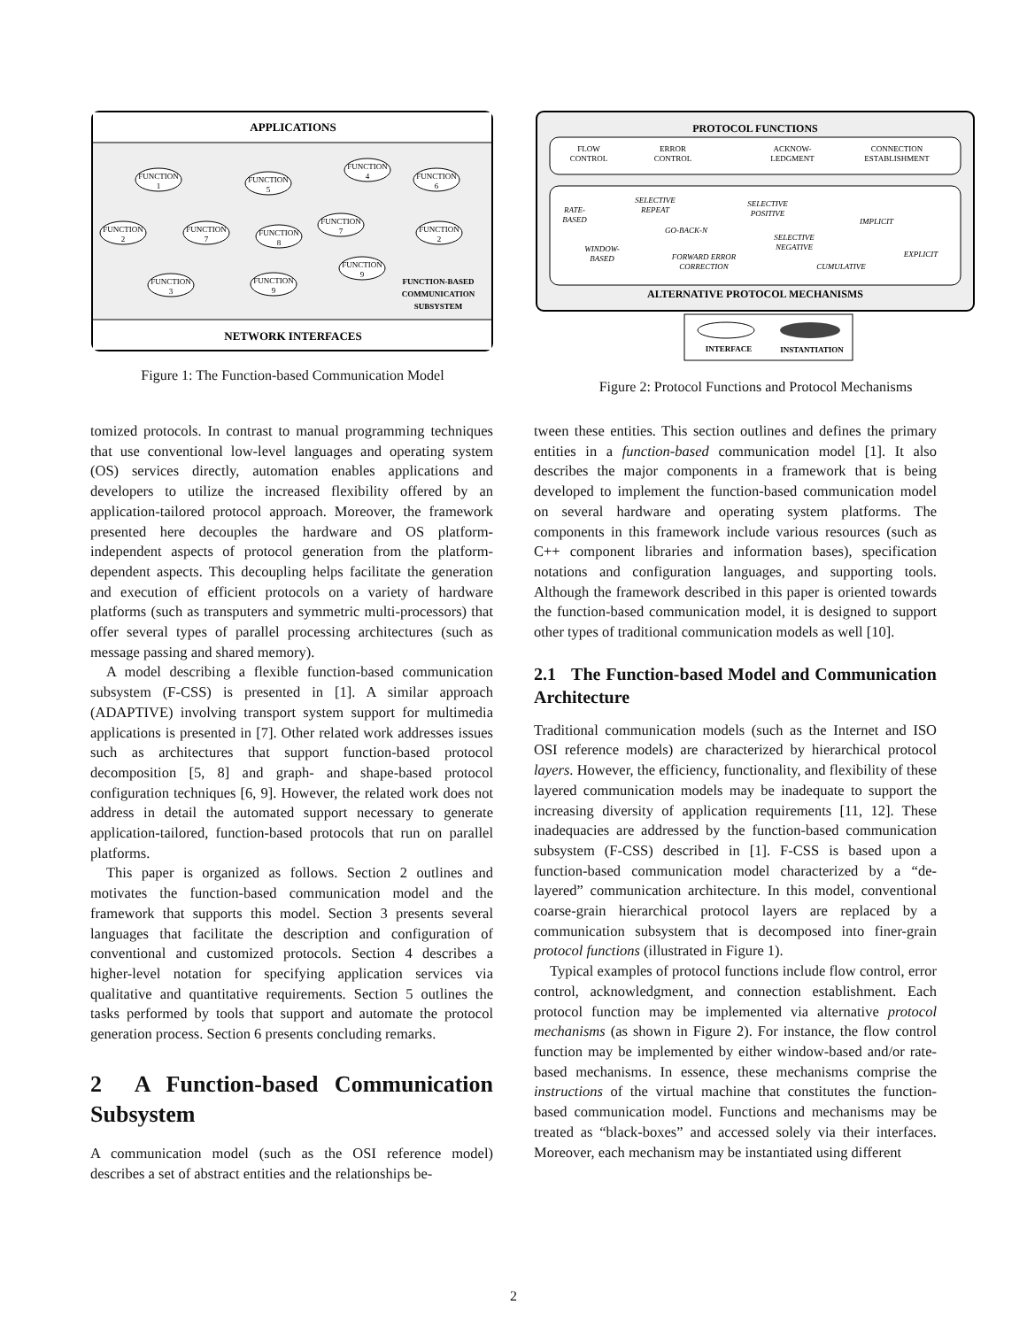APPLICATIONS
NETWORK INTERFACES
FUNCTION
1
FUNCTION
5
FUNCTION
4
FUNCTION
6
FUNCTION
2
FUNCTION
7
FUNCTION
8
FUNCTION
7
FUNCTION
2
FUNCTION
3
FUNCTION
9
FUNCTION
9
FUNCTION-BASED
COMMUNICATION
SUBSYSTEM
Figure 1: The Function-based Communication Model
PROTOCOL FUNCTIONS
ALTERNATIVE PROTOCOL MECHANISMS
FLOW
CONTROL
ERROR
CONTROL
ACKNOW-
LEDGMENT
CONNECTION
ESTABLISHMENT
RATE-
BASED
SELECTIVE
REPEAT
SELECTIVE
POSITIVE
GO-BACK-N
IMPLICIT
SELECTIVE
NEGATIVE
WINDOW-
BASED
FORWARD ERROR
CORRECTION
CUMULATIVE
EXPLICIT
INTERFACE
INSTANTIATION
Figure 2: Protocol Functions and Protocol Mechanisms
tomized protocols. In contrast to manual programming techniques that use conventional low-level languages and operating system (OS) services directly, automation enables applications and developers to utilize the increased flexibility offered by an application-tailored protocol approach. Moreover, the framework presented here decouples the hardware and OS platform-independent aspects of protocol generation from the platform-dependent aspects. This decoupling helps facilitate the generation and execution of efficient protocols on a variety of hardware platforms (such as transputers and symmetric multi-processors) that offer several types of parallel processing architectures (such as message passing and shared memory).
A model describing a flexible function-based communication subsystem (F-CSS) is presented in [1]. A similar approach (ADAPTIVE) involving transport system support for multimedia applications is presented in [7]. Other related work addresses issues such as architectures that support function-based protocol decomposition [5, 8] and graph- and shape-based protocol configuration techniques [6, 9]. However, the related work does not address in detail the automated support necessary to generate application-tailored, function-based protocols that run on parallel platforms.
This paper is organized as follows. Section 2 outlines and motivates the function-based communication model and the framework that supports this model. Section 3 presents several languages that facilitate the description and configuration of conventional and customized protocols. Section 4 describes a higher-level notation for specifying application services via qualitative and quantitative requirements. Section 5 outlines the tasks performed by tools that support and automate the protocol generation process. Section 6 presents concluding remarks.
2 A Function-based Communication Subsystem
A communication model (such as the OSI reference model) describes a set of abstract entities and the relationships be-
tween these entities. This section outlines and defines the primary entities in a function-based communication model [1]. It also describes the major components in a framework that is being developed to implement the function-based communication model on several hardware and operating system platforms. The components in this framework include various resources (such as C++ component libraries and information bases), specification notations and configuration languages, and supporting tools. Although the framework described in this paper is oriented towards the function-based communication model, it is designed to support other types of traditional communication models as well [10].
2.1 The Function-based Model and Communication Architecture
Traditional communication models (such as the Internet and ISO OSI reference models) are characterized by hierarchical protocol layers. However, the efficiency, functionality, and flexibility of these layered communication models may be inadequate to support the increasing diversity of application requirements [11, 12]. These inadequacies are addressed by the function-based communication subsystem (F-CSS) described in [1]. F-CSS is based upon a function-based communication model characterized by a “de-layered” communication architecture. In this model, conventional coarse-grain hierarchical protocol layers are replaced by a communication subsystem that is decomposed into finer-grain protocol functions (illustrated in Figure 1).
Typical examples of protocol functions include flow control, error control, acknowledgment, and connection establishment. Each protocol function may be implemented via alternative protocol mechanisms (as shown in Figure 2). For instance, the flow control function may be implemented by either window-based and/or rate-based mechanisms. In essence, these mechanisms comprise the instructions of the virtual machine that constitutes the function-based communication model. Functions and mechanisms may be treated as “black-boxes” and accessed solely via their interfaces. Moreover, each mechanism may be instantiated using different
2